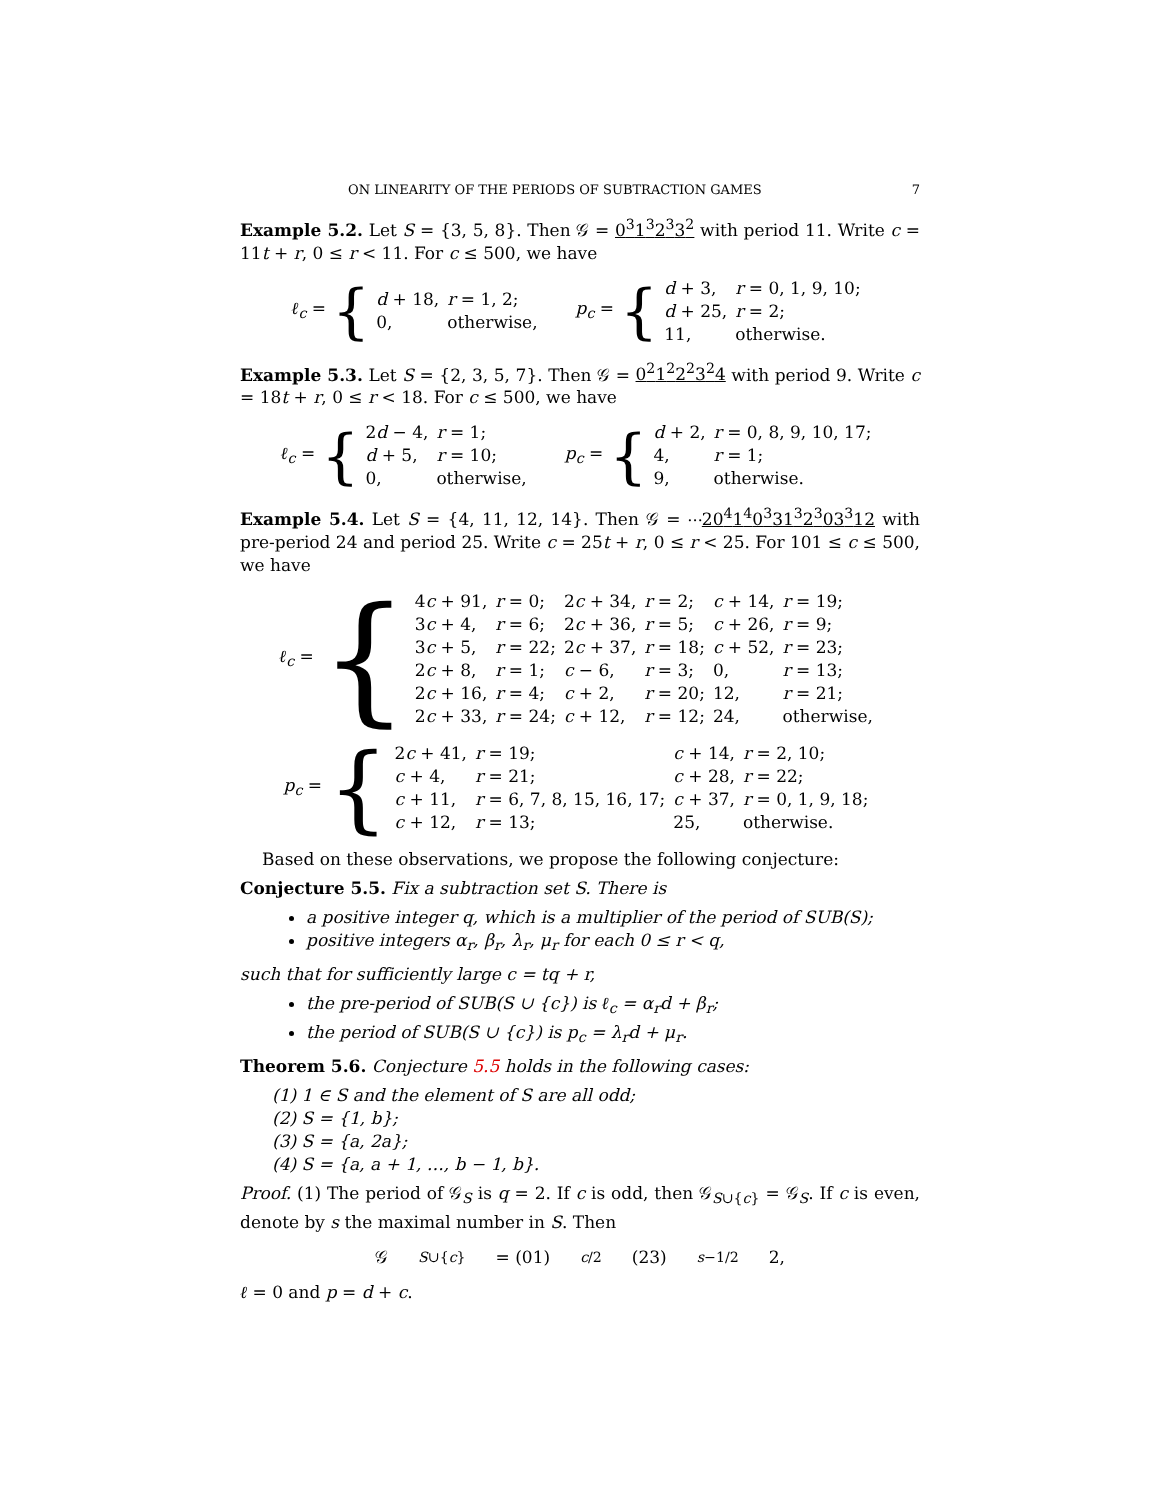ON LINEARITY OF THE PERIODS OF SUBTRACTION GAMES 7
Example 5.2. Let S = {3, 5, 8}. Then 𝒢 = 0<sup>3</sup>1<sup>3</sup>2<sup>3</sup>3<sup>2</sup> with period 11. Write c = 11t + r, 0 ≤ r < 11. For c ≤ 500, we have
ℓ<sub>c</sub> = {
| d + 18, | r = 1, 2; |
| 0, | otherwise, |
p<sub>c</sub> = {
| d + 3, | r = 0, 1, 9, 10; |
| d + 25, | r = 2; |
| 11, | otherwise. |
Example 5.3. Let S = {2, 3, 5, 7}. Then 𝒢 = 0<sup>2</sup>1<sup>2</sup>2<sup>2</sup>3<sup>2</sup>4 with period 9. Write c = 18t + r, 0 ≤ r < 18. For c ≤ 500, we have
ℓ<sub>c</sub> = {
| 2 d − 4, | r = 1; |
| d + 5, | r = 10; |
| 0, | otherwise, |
p<sub>c</sub> = {
| d + 2, | r = 0, 8, 9, 10, 17; |
| 4, | r = 1; |
| 9, | otherwise. |
Example 5.4. Let S = {4, 11, 12, 14}. Then 𝒢 = ⋯20<sup>4</sup>1<sup>4</sup>0<sup>3</sup>31<sup>3</sup>2<sup>3</sup>03<sup>3</sup>12 with pre-period 24 and period 25. Write c = 25t + r, 0 ≤ r < 25. For 101 ≤ c ≤ 500, we have
ℓ<sub>c</sub> = {
| 4 c + 91, | r = 0; | 2 c + 34, | r = 2; | c + 14, | r = 19; |
| 3 c + 4, | r = 6; | 2 c + 36, | r = 5; | c + 26, | r = 9; |
| 3 c + 5, | r = 22; | 2 c + 37, | r = 18; | c + 52, | r = 23; |
| 2 c + 8, | r = 1; | c − 6, | r = 3; | 0, | r = 13; |
| 2 c + 16, | r = 4; | c + 2, | r = 20; | 12, | r = 21; |
| 2 c + 33, | r = 24; | c + 12, | r = 12; | 24, | otherwise, |
p<sub>c</sub> = {
| 2 c + 41, | r = 19; | c + 14, | r = 2, 10; |
| c + 4, | r = 21; | c + 28, | r = 22; |
| c + 11, | r = 6, 7, 8, 15, 16, 17; | c + 37, | r = 0, 1, 9, 18; |
| c + 12, | r = 13; | 25, | otherwise. |
Based on these observations, we propose the following conjecture:
Conjecture 5.5. Fix a subtraction set S. There is
a positive integer q, which is a multiplier of the period of SUB(S);
positive integers α<sub>r</sub>, β<sub>r</sub>, λ<sub>r</sub>, μ<sub>r</sub> for each 0 ≤ r < q,
such that for sufficiently large c = tq + r,
the pre-period of SUB(S ∪ {c}) is ℓ<sub>c</sub> = α<sub>r</sub>d + β<sub>r</sub>;
the period of SUB(S ∪ {c}) is p<sub>c</sub> = λ<sub>r</sub>d + μ<sub>r</sub>.
Theorem 5.6. Conjecture 5.5 holds in the following cases:
(1) 1 ∈ S and the element of S are all odd;
(2) S = {1, b};
(3) S = {a, 2a};
(4) S = {a, a + 1, …, b − 1, b}.
Proof. (1) The period of 𝒢<sub>S</sub> is q = 2. If c is odd, then 𝒢<sub>S∪{c}</sub> = 𝒢<sub>S</sub>. If c is even, denote by s the maximal number in S. Then
𝒢<sub>S∪{c}</sub> = (01)<sup>c/2</sup>(23)<sup>s−1/2</sup>2,
ℓ = 0 and p = d + c.